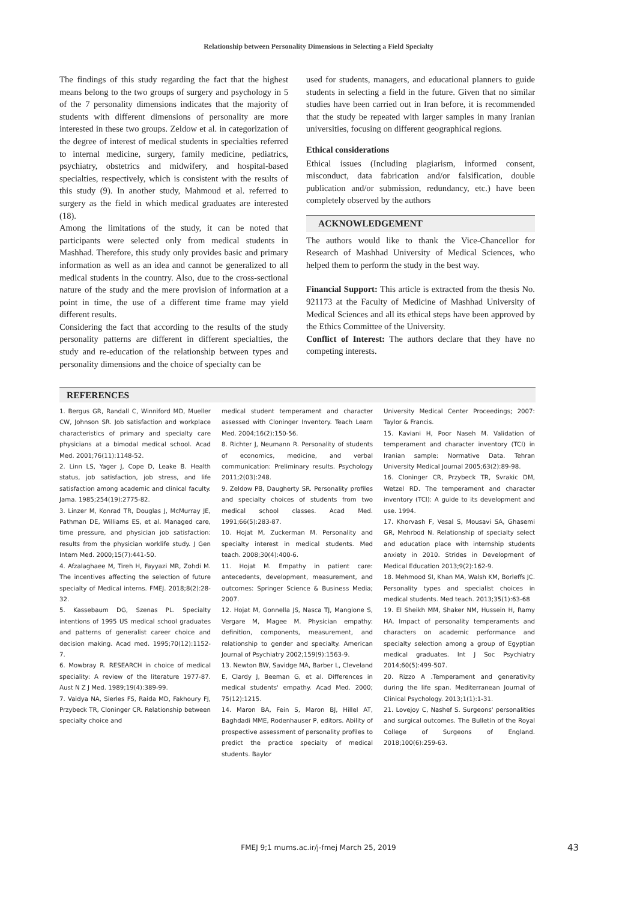Relationship between Personality Dimensions in Selecting a Field Specialty
The findings of this study regarding the fact that the highest means belong to the two groups of surgery and psychology in 5 of the 7 personality dimensions indicates that the majority of students with different dimensions of personality are more interested in these two groups. Zeldow et al. in categorization of the degree of interest of medical students in specialties referred to internal medicine, surgery, family medicine, pediatrics, psychiatry, obstetrics and midwifery, and hospital-based specialties, respectively, which is consistent with the results of this study (9). In another study, Mahmoud et al. referred to surgery as the field in which medical graduates are interested (18).
Among the limitations of the study, it can be noted that participants were selected only from medical students in Mashhad. Therefore, this study only provides basic and primary information as well as an idea and cannot be generalized to all medical students in the country. Also, due to the cross-sectional nature of the study and the mere provision of information at a point in time, the use of a different time frame may yield different results.
Considering the fact that according to the results of the study personality patterns are different in different specialties, the study and re-education of the relationship between types and personality dimensions and the choice of specialty can be
used for students, managers, and educational planners to guide students in selecting a field in the future. Given that no similar studies have been carried out in Iran before, it is recommended that the study be repeated with larger samples in many Iranian universities, focusing on different geographical regions.
Ethical considerations
Ethical issues (Including plagiarism, informed consent, misconduct, data fabrication and/or falsification, double publication and/or submission, redundancy, etc.) have been completely observed by the authors
ACKNOWLEDGEMENT
The authors would like to thank the Vice-Chancellor for Research of Mashhad University of Medical Sciences, who helped them to perform the study in the best way.
Financial Support: This article is extracted from the thesis No. 921173 at the Faculty of Medicine of Mashhad University of Medical Sciences and all its ethical steps have been approved by the Ethics Committee of the University.
Conflict of Interest: The authors declare that they have no competing interests.
REFERENCES
1. Bergus GR, Randall C, Winniford MD, Mueller CW, Johnson SR. Job satisfaction and workplace characteristics of primary and specialty care physicians at a bimodal medical school. Acad Med. 2001;76(11):1148-52.
2. Linn LS, Yager J, Cope D, Leake B. Health status, job satisfaction, job stress, and life satisfaction among academic and clinical faculty. Jama. 1985;254(19):2775-82.
3. Linzer M, Konrad TR, Douglas J, McMurray JE, Pathman DE, Williams ES, et al. Managed care, time pressure, and physician job satisfaction: results from the physician worklife study. J Gen Intern Med. 2000;15(7):441-50.
4. Afzalaghaee M, Tireh H, Fayyazi MR, Zohdi M. The incentives affecting the selection of future specialty of Medical interns. FMEJ. 2018;8(2):28-32.
5. Kassebaum DG, Szenas PL. Specialty intentions of 1995 US medical school graduates and patterns of generalist career choice and decision making. Acad med. 1995;70(12):1152-7.
6. Mowbray R. RESEARCH in choice of medical speciality: A review of the literature 1977-87. Aust N Z J Med. 1989;19(4):389-99.
7. Vaidya NA, Sierles FS, Raida MD, Fakhoury FJ, Przybeck TR, Cloninger CR. Relationship between specialty choice and
medical student temperament and character assessed with Cloninger Inventory. Teach Learn Med. 2004;16(2):150-56.
8. Richter J, Neumann R. Personality of students of economics, medicine, and verbal communication: Preliminary results. Psychology 2011;2(03):248.
9. Zeldow PB, Daugherty SR. Personality profiles and specialty choices of students from two medical school classes. Acad Med. 1991;66(5):283-87.
10. Hojat M, Zuckerman M. Personality and specialty interest in medical students. Med teach. 2008;30(4):400-6.
11. Hojat M. Empathy in patient care: antecedents, development, measurement, and outcomes: Springer Science & Business Media; 2007.
12. Hojat M, Gonnella JS, Nasca TJ, Mangione S, Vergare M, Magee M. Physician empathy: definition, components, measurement, and relationship to gender and specialty. American Journal of Psychiatry 2002;159(9):1563-9.
13. Newton BW, Savidge MA, Barber L, Cleveland E, Clardy J, Beeman G, et al. Differences in medical students' empathy. Acad Med. 2000; 75(12):1215.
14. Maron BA, Fein S, Maron BJ, Hillel AT, Baghdadi MME, Rodenhauser P, editors. Ability of prospective assessment of personality profiles to predict the practice specialty of medical students. Baylor
University Medical Center Proceedings; 2007: Taylor & Francis.
15. Kaviani H, Poor Naseh M. Validation of temperament and character inventory (TCI) in Iranian sample: Normative Data. Tehran University Medical Journal 2005;63(2):89-98.
16. Cloninger CR, Przybeck TR, Svrakic DM, Wetzel RD. The temperament and character inventory (TCI): A guide to its development and use. 1994.
17. Khorvash F, Vesal S, Mousavi SA, Ghasemi GR, Mehrbod N. Relationship of specialty select and education place with internship students anxiety in 2010. Strides in Development of Medical Education 2013;9(2):162-9.
18. Mehmood SI, Khan MA, Walsh KM, Borleffs JC. Personality types and specialist choices in medical students. Med teach. 2013;35(1):63-68
19. El Sheikh MM, Shaker NM, Hussein H, Ramy HA. Impact of personality temperaments and characters on academic performance and specialty selection among a group of Egyptian medical graduates. Int J Soc Psychiatry 2014;60(5):499-507.
20. Rizzo A .Temperament and generativity during the life span. Mediterranean Journal of Clinical Psychology. 2013;1(1):1-31.
21. Lovejoy C, Nashef S. Surgeons' personalities and surgical outcomes. The Bulletin of the Royal College of Surgeons of England. 2018;100(6):259-63.
FMEJ 9;1 mums.ac.ir/j-fmej March 25, 2019 43